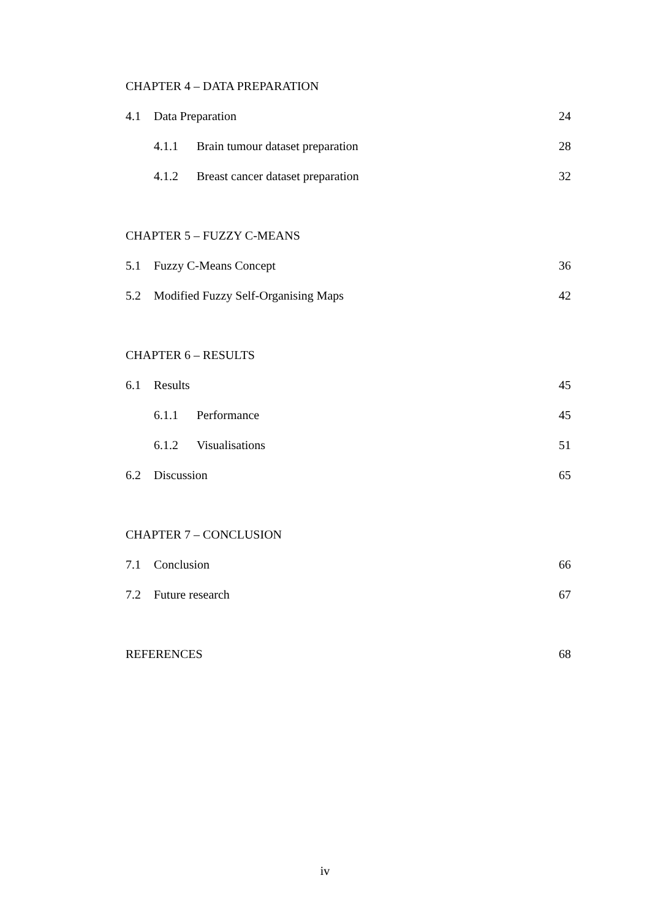CHAPTER 4 – DATA PREPARATION
4.1 Data Preparation 24
4.1.1 Brain tumour dataset preparation 28
4.1.2 Breast cancer dataset preparation 32
CHAPTER 5 – FUZZY C-MEANS
5.1 Fuzzy C-Means Concept 36
5.2 Modified Fuzzy Self-Organising Maps 42
CHAPTER 6 – RESULTS
6.1 Results 45
6.1.1 Performance 45
6.1.2 Visualisations 51
6.2 Discussion 65
CHAPTER 7 – CONCLUSION
7.1 Conclusion 66
7.2 Future research 67
REFERENCES 68
iv